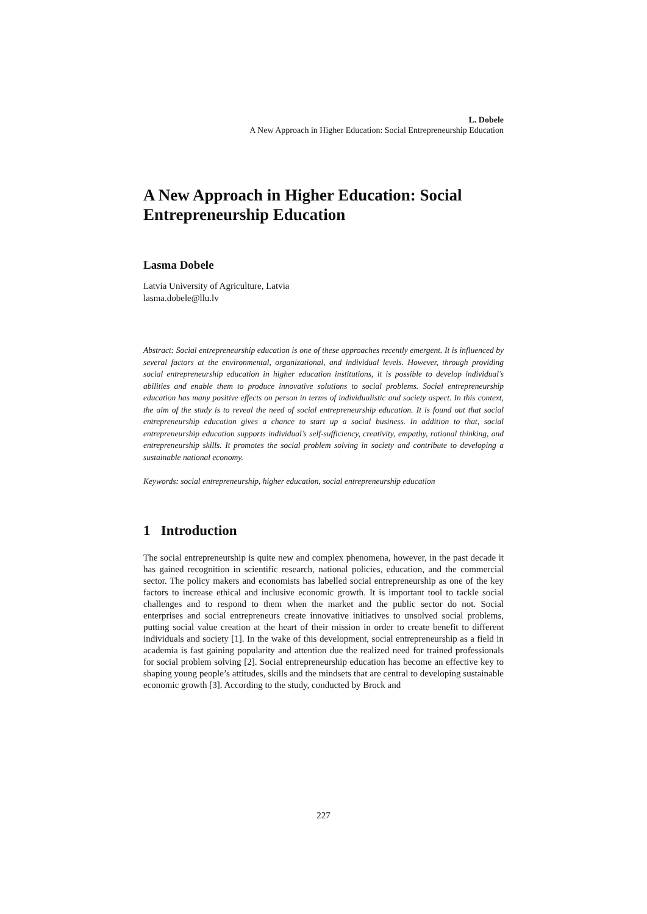L. Dobele
A New Approach in Higher Education: Social Entrepreneurship Education
A New Approach in Higher Education: Social Entrepreneurship Education
Lasma Dobele
Latvia University of Agriculture, Latvia
lasma.dobele@llu.lv
Abstract: Social entrepreneurship education is one of these approaches recently emergent. It is influenced by several factors at the environmental, organizational, and individual levels. However, through providing social entrepreneurship education in higher education institutions, it is possible to develop individual’s abilities and enable them to produce innovative solutions to social problems. Social entrepreneurship education has many positive effects on person in terms of individualistic and society aspect. In this context, the aim of the study is to reveal the need of social entrepreneurship education. It is found out that social entrepreneurship education gives a chance to start up a social business. In addition to that, social entrepreneurship education supports individual’s self-sufficiency, creativity, empathy, rational thinking, and entrepreneurship skills. It promotes the social problem solving in society and contribute to developing a sustainable national economy.
Keywords: social entrepreneurship, higher education, social entrepreneurship education
1 Introduction
The social entrepreneurship is quite new and complex phenomena, however, in the past decade it has gained recognition in scientific research, national policies, education, and the commercial sector. The policy makers and economists has labelled social entrepreneurship as one of the key factors to increase ethical and inclusive economic growth. It is important tool to tackle social challenges and to respond to them when the market and the public sector do not. Social enterprises and social entrepreneurs create innovative initiatives to unsolved social problems, putting social value creation at the heart of their mission in order to create benefit to different individuals and society [1]. In the wake of this development, social entrepreneurship as a field in academia is fast gaining popularity and attention due the realized need for trained professionals for social problem solving [2]. Social entrepreneurship education has become an effective key to shaping young people’s attitudes, skills and the mindsets that are central to developing sustainable economic growth [3]. According to the study, conducted by Brock and
227